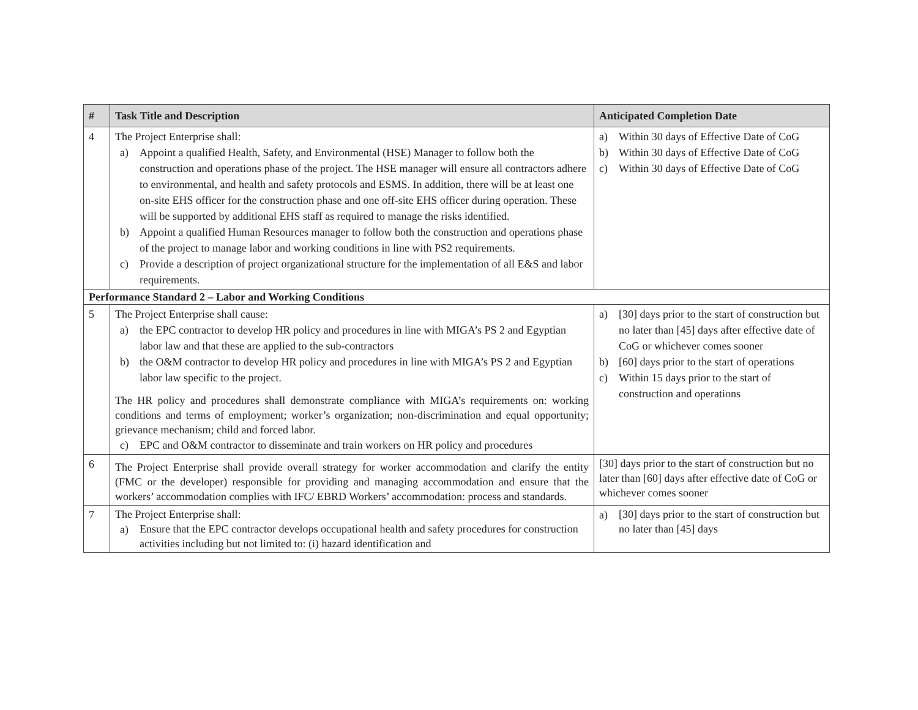| # | Task Title and Description | Anticipated Completion Date |
| --- | --- | --- |
| 4 | The Project Enterprise shall: a) Appoint a qualified Health, Safety, and Environmental (HSE) Manager to follow both the construction and operations phase of the project. The HSE manager will ensure all contractors adhere to environmental, and health and safety protocols and ESMS. In addition, there will be at least one on-site EHS officer for the construction phase and one off-site EHS officer during operation. These will be supported by additional EHS staff as required to manage the risks identified. b) Appoint a qualified Human Resources manager to follow both the construction and operations phase of the project to manage labor and working conditions in line with PS2 requirements. c) Provide a description of project organizational structure for the implementation of all E&S and labor requirements. | a) Within 30 days of Effective Date of CoG b) Within 30 days of Effective Date of CoG c) Within 30 days of Effective Date of CoG |
| Performance Standard 2 – Labor and Working Conditions | | |
| 5 | The Project Enterprise shall cause: a) the EPC contractor to develop HR policy and procedures in line with MIGA’s PS 2 and Egyptian labor law and that these are applied to the sub-contractors b) the O&M contractor to develop HR policy and procedures in line with MIGA’s PS 2 and Egyptian labor law specific to the project. The HR policy and procedures shall demonstrate compliance with MIGA’s requirements on: working conditions and terms of employment; worker’s organization; non-discrimination and equal opportunity; grievance mechanism; child and forced labor. c) EPC and O&M contractor to disseminate and train workers on HR policy and procedures | a) [30] days prior to the start of construction but no later than [45] days after effective date of CoG or whichever comes sooner b) [60] days prior to the start of operations c) Within 15 days prior to the start of construction and operations |
| 6 | The Project Enterprise shall provide overall strategy for worker accommodation and clarify the entity (FMC or the developer) responsible for providing and managing accommodation and ensure that the workers’ accommodation complies with IFC/ EBRD Workers’ accommodation: process and standards. | [30] days prior to the start of construction but no later than [60] days after effective date of CoG or whichever comes sooner |
| 7 | The Project Enterprise shall: a) Ensure that the EPC contractor develops occupational health and safety procedures for construction activities including but not limited to: (i) hazard identification and | a) [30] days prior to the start of construction but no later than [45] days |